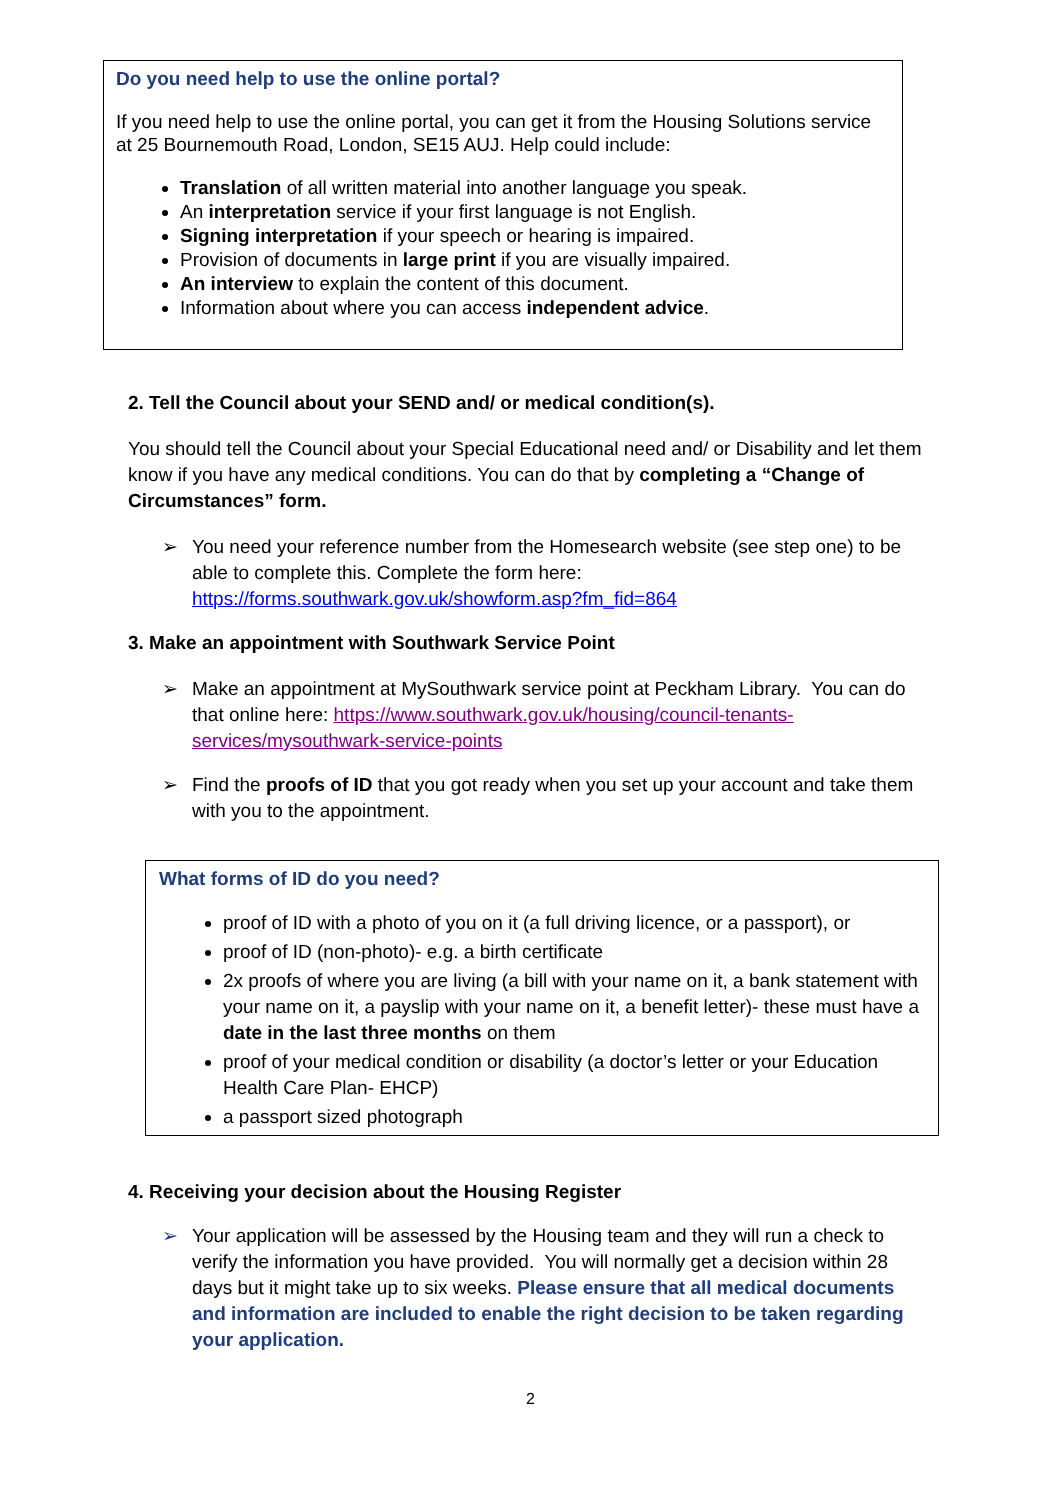Do you need help to use the online portal?
If you need help to use the online portal, you can get it from the Housing Solutions service at 25 Bournemouth Road, London, SE15 AUJ. Help could include:
Translation of all written material into another language you speak.
An interpretation service if your first language is not English.
Signing interpretation if your speech or hearing is impaired.
Provision of documents in large print if you are visually impaired.
An interview to explain the content of this document.
Information about where you can access independent advice.
2. Tell the Council about your SEND and/ or medical condition(s).
You should tell the Council about your Special Educational need and/ or Disability and let them know if you have any medical conditions. You can do that by completing a “Change of Circumstances” form.
➢ You need your reference number from the Homesearch website (see step one) to be able to complete this. Complete the form here: https://forms.southwark.gov.uk/showform.asp?fm_fid=864
3. Make an appointment with Southwark Service Point
➢ Make an appointment at MySouthwark service point at Peckham Library. You can do that online here: https://www.southwark.gov.uk/housing/council-tenants-services/mysouthwark-service-points
➢ Find the proofs of ID that you got ready when you set up your account and take them with you to the appointment.
What forms of ID do you need?
proof of ID with a photo of you on it (a full driving licence, or a passport), or
proof of ID (non-photo)- e.g. a birth certificate
2x proofs of where you are living (a bill with your name on it, a bank statement with your name on it, a payslip with your name on it, a benefit letter)- these must have a date in the last three months on them
proof of your medical condition or disability (a doctor’s letter or your Education Health Care Plan- EHCP)
a passport sized photograph
4. Receiving your decision about the Housing Register
➢ Your application will be assessed by the Housing team and they will run a check to verify the information you have provided. You will normally get a decision within 28 days but it might take up to six weeks. Please ensure that all medical documents and information are included to enable the right decision to be taken regarding your application.
2